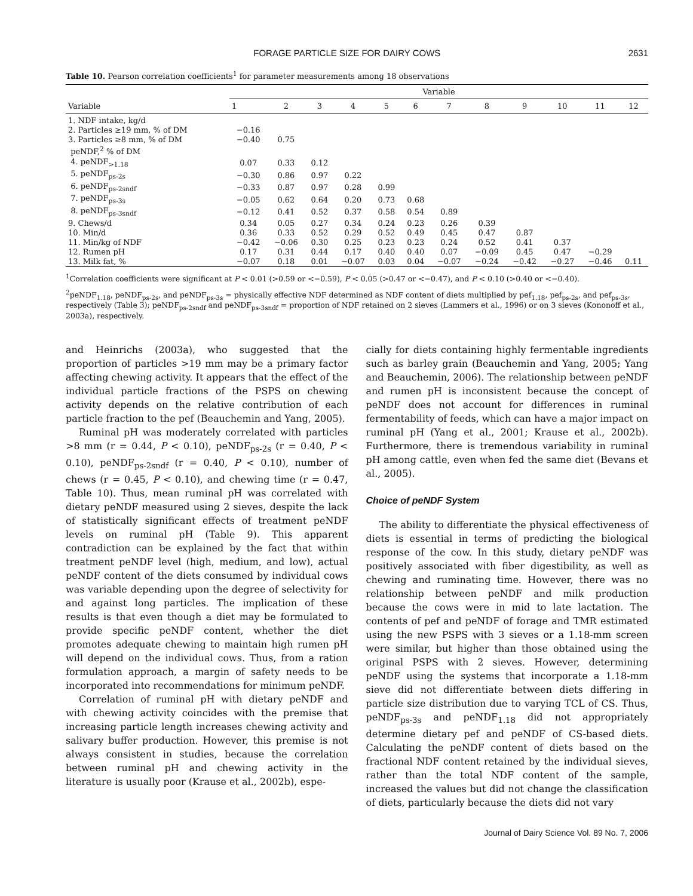FORAGE PARTICLE SIZE FOR DAIRY COWS 2631
Table 10. Pearson correlation coefficients<sup>1</sup> for parameter measurements among 18 observations
| Variable | Variable | | | | | | | | | | | |
| --- | --- | --- | --- | --- | --- | --- | --- | --- | --- | --- | --- | --- |
| | 1 | 2 | 3 | 4 | 5 | 6 | 7 | 8 | 9 | 10 | 11 | 12 |
| 1. NDF intake, kg/d | | | | | | | | | | | | |
| 2. Particles ≥19 mm, % of DM | −0.16 | | | | | | | | | | | |
| 3. Particles ≥8 mm, % of DM | −0.40 | 0.75 | | | | | | | | | | |
| peNDF,<sup>2</sup> % of DM | | | | | | | | | | | | |
| 4. peNDF<sub>>1.18</sub> | 0.07 | 0.33 | 0.12 | | | | | | | | | |
| 5. peNDF<sub>ps-2s</sub> | −0.30 | 0.86 | 0.97 | 0.22 | | | | | | | | |
| 6. peNDF<sub>ps-2sndf</sub> | −0.33 | 0.87 | 0.97 | 0.28 | 0.99 | | | | | | | |
| 7. peNDF<sub>ps-3s</sub> | −0.05 | 0.62 | 0.64 | 0.20 | 0.73 | 0.68 | | | | | | |
| 8. peNDF<sub>ps-3sndf</sub> | −0.12 | 0.41 | 0.52 | 0.37 | 0.58 | 0.54 | 0.89 | | | | | |
| 9. Chews/d | 0.34 | 0.05 | 0.27 | 0.34 | 0.24 | 0.23 | 0.26 | 0.39 | | | | |
| 10. Min/d | 0.36 | 0.33 | 0.52 | 0.29 | 0.52 | 0.49 | 0.45 | 0.47 | 0.87 | | | |
| 11. Min/kg of NDF | −0.42 | −0.06 | 0.30 | 0.25 | 0.23 | 0.23 | 0.24 | 0.52 | 0.41 | 0.37 | | |
| 12. Rumen pH | 0.17 | 0.31 | 0.44 | 0.17 | 0.40 | 0.40 | 0.07 | −0.09 | 0.45 | 0.47 | −0.29 | |
| 13. Milk fat, % | −0.07 | 0.18 | 0.01 | −0.07 | 0.03 | 0.04 | −0.07 | −0.24 | −0.42 | −0.27 | −0.46 | 0.11 |
<sup>1</sup> Correlation coefficients were significant at P < 0.01 (>0.59 or <−0.59), P < 0.05 (>0.47 or <−0.47), and P < 0.10 (>0.40 or <−0.40).
<sup>2</sup> peNDF<sub>1.18</sub>, peNDF<sub>ps-2s</sub>, and peNDF<sub>ps-3s</sub> = physically effective NDF determined as NDF content of diets multiplied by pef<sub>1.18</sub>, pef<sub>ps-2s</sub>, and pef<sub>ps-3s</sub>, respectively (Table 3); peNDF<sub>ps-2sndf</sub> and peNDF<sub>ps-3sndf</sub> = proportion of NDF retained on 2 sieves (Lammers et al., 1996) or on 3 sieves (Kononoff et al., 2003a), respectively.
and Heinrichs (2003a), who suggested that the proportion of particles >19 mm may be a primary factor affecting chewing activity. It appears that the effect of the individual particle fractions of the PSPS on chewing activity depends on the relative contribution of each particle fraction to the pef (Beauchemin and Yang, 2005).
Ruminal pH was moderately correlated with particles >8 mm (r = 0.44, P < 0.10), peNDF<sub>ps-2s</sub> (r = 0.40, P < 0.10), peNDF<sub>ps-2sndf</sub> (r = 0.40, P < 0.10), number of chews (r = 0.45, P < 0.10), and chewing time (r = 0.47, Table 10). Thus, mean ruminal pH was correlated with dietary peNDF measured using 2 sieves, despite the lack of statistically significant effects of treatment peNDF levels on ruminal pH (Table 9). This apparent contradiction can be explained by the fact that within treatment peNDF level (high, medium, and low), actual peNDF content of the diets consumed by individual cows was variable depending upon the degree of selectivity for and against long particles. The implication of these results is that even though a diet may be formulated to provide specific peNDF content, whether the diet promotes adequate chewing to maintain high rumen pH will depend on the individual cows. Thus, from a ration formulation approach, a margin of safety needs to be incorporated into recommendations for minimum peNDF.
Correlation of ruminal pH with dietary peNDF and with chewing activity coincides with the premise that increasing particle length increases chewing activity and salivary buffer production. However, this premise is not always consistent in studies, because the correlation between ruminal pH and chewing activity in the literature is usually poor (Krause et al., 2002b), espe-
cially for diets containing highly fermentable ingredients such as barley grain (Beauchemin and Yang, 2005; Yang and Beauchemin, 2006). The relationship between peNDF and rumen pH is inconsistent because the concept of peNDF does not account for differences in ruminal fermentability of feeds, which can have a major impact on ruminal pH (Yang et al., 2001; Krause et al., 2002b). Furthermore, there is tremendous variability in ruminal pH among cattle, even when fed the same diet (Bevans et al., 2005).
Choice of peNDF System
The ability to differentiate the physical effectiveness of diets is essential in terms of predicting the biological response of the cow. In this study, dietary peNDF was positively associated with fiber digestibility, as well as chewing and ruminating time. However, there was no relationship between peNDF and milk production because the cows were in mid to late lactation. The contents of pef and peNDF of forage and TMR estimated using the new PSPS with 3 sieves or a 1.18-mm screen were similar, but higher than those obtained using the original PSPS with 2 sieves. However, determining peNDF using the systems that incorporate a 1.18-mm sieve did not differentiate between diets differing in particle size distribution due to varying TCL of CS. Thus, peNDF<sub>ps-3s</sub> and peNDF<sub>1.18</sub> did not appropriately determine dietary pef and peNDF of CS-based diets. Calculating the peNDF content of diets based on the fractional NDF content retained by the individual sieves, rather than the total NDF content of the sample, increased the values but did not change the classification of diets, particularly because the diets did not vary
Journal of Dairy Science Vol. 89 No. 7, 2006